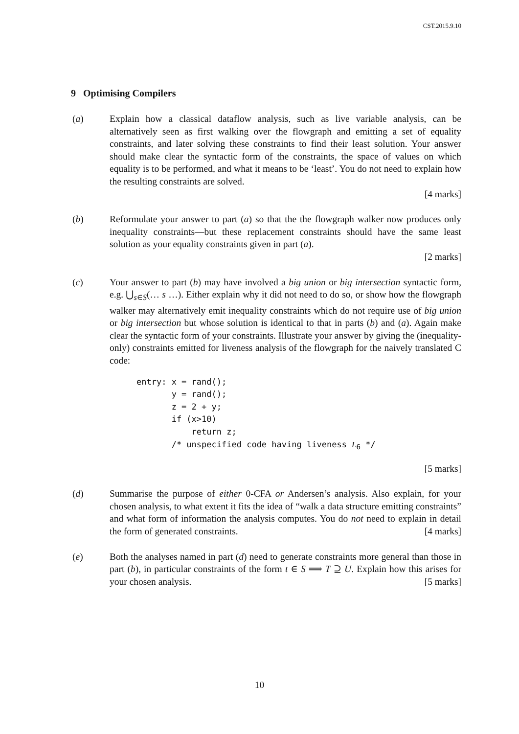CST.2015.9.10
9 Optimising Compilers
(a) Explain how a classical dataflow analysis, such as live variable analysis, can be alternatively seen as first walking over the flowgraph and emitting a set of equality constraints, and later solving these constraints to find their least solution. Your answer should make clear the syntactic form of the constraints, the space of values on which equality is to be performed, and what it means to be ‘least’. You do not need to explain how the resulting constraints are solved.
[4 marks]
(b) Reformulate your answer to part (a) so that the the flowgraph walker now produces only inequality constraints—but these replacement constraints should have the same least solution as your equality constraints given in part (a).
[2 marks]
(c) Your answer to part (b) may have involved a big union or big intersection syntactic form, e.g. ⋃<sub>s∈S</sub>(… s …). Either explain why it did not need to do so, or show how the flowgraph walker may alternatively emit inequality constraints which do not require use of big union or big intersection but whose solution is identical to that in parts (b) and (a). Again make clear the syntactic form of your constraints. Illustrate your answer by giving the (inequality-only) constraints emitted for liveness analysis of the flowgraph for the naively translated C code:
entry: x = rand();
       y = rand();
       z = 2 + y;
       if (x>10)
           return z;
       /* unspecified code having liveness L6 */
[5 marks]
(d) Summarise the purpose of either 0-CFA or Andersen’s analysis. Also explain, for your chosen analysis, to what extent it fits the idea of “walk a data structure emitting constraints” and what form of information the analysis computes. You do not need to explain in detail the form of generated constraints. [4 marks]
(e) Both the analyses named in part (d) need to generate constraints more general than those in part (b), in particular constraints of the form t ∈ S ⟹ T ⊇ U. Explain how this arises for your chosen analysis. [5 marks]
10